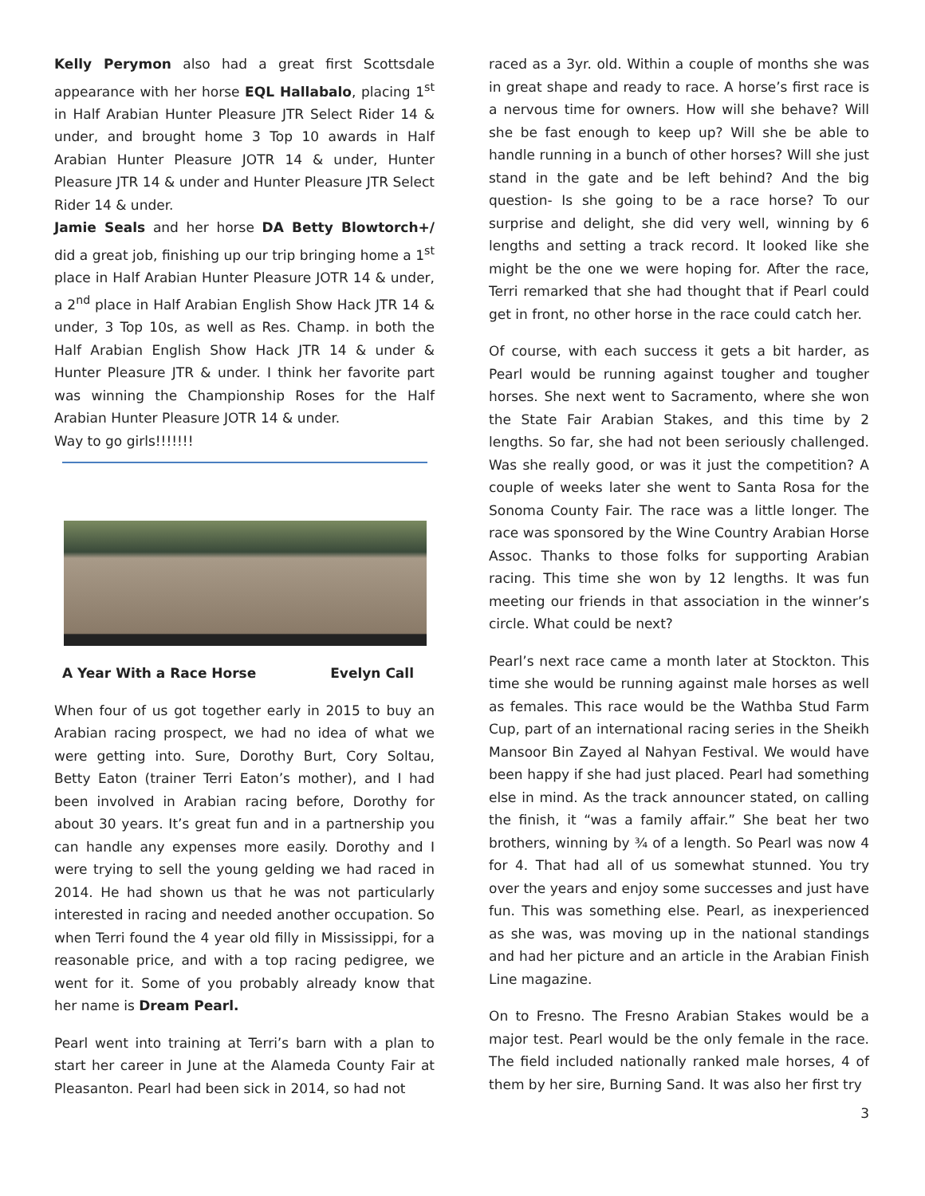Kelly Perymon also had a great first Scottsdale appearance with her horse EQL Hallabalo, placing 1<sup>st</sup> in Half Arabian Hunter Pleasure JTR Select Rider 14 & under, and brought home 3 Top 10 awards in Half Arabian Hunter Pleasure JOTR 14 & under, Hunter Pleasure JTR 14 & under and Hunter Pleasure JTR Select Rider 14 & under.
Jamie Seals and her horse DA Betty Blowtorch+/ did a great job, finishing up our trip bringing home a 1<sup>st</sup> place in Half Arabian Hunter Pleasure JOTR 14 & under, a 2<sup>nd</sup> place in Half Arabian English Show Hack JTR 14 & under, 3 Top 10s, as well as Res. Champ. in both the Half Arabian English Show Hack JTR 14 & under & Hunter Pleasure JTR & under. I think her favorite part was winning the Championship Roses for the Half Arabian Hunter Pleasure JOTR 14 & under.
Way to go girls!!!!!!!
A Year With a Race Horse Evelyn Call
When four of us got together early in 2015 to buy an Arabian racing prospect, we had no idea of what we were getting into. Sure, Dorothy Burt, Cory Soltau, Betty Eaton (trainer Terri Eaton’s mother), and I had been involved in Arabian racing before, Dorothy for about 30 years. It’s great fun and in a partnership you can handle any expenses more easily. Dorothy and I were trying to sell the young gelding we had raced in 2014. He had shown us that he was not particularly interested in racing and needed another occupation. So when Terri found the 4 year old filly in Mississippi, for a reasonable price, and with a top racing pedigree, we went for it. Some of you probably already know that her name is Dream Pearl.
Pearl went into training at Terri’s barn with a plan to start her career in June at the Alameda County Fair at Pleasanton. Pearl had been sick in 2014, so had not
raced as a 3yr. old. Within a couple of months she was in great shape and ready to race. A horse’s first race is a nervous time for owners. How will she behave? Will she be fast enough to keep up? Will she be able to handle running in a bunch of other horses? Will she just stand in the gate and be left behind? And the big question- Is she going to be a race horse? To our surprise and delight, she did very well, winning by 6 lengths and setting a track record. It looked like she might be the one we were hoping for. After the race, Terri remarked that she had thought that if Pearl could get in front, no other horse in the race could catch her.
Of course, with each success it gets a bit harder, as Pearl would be running against tougher and tougher horses. She next went to Sacramento, where she won the State Fair Arabian Stakes, and this time by 2 lengths. So far, she had not been seriously challenged. Was she really good, or was it just the competition? A couple of weeks later she went to Santa Rosa for the Sonoma County Fair. The race was a little longer. The race was sponsored by the Wine Country Arabian Horse Assoc. Thanks to those folks for supporting Arabian racing. This time she won by 12 lengths. It was fun meeting our friends in that association in the winner’s circle. What could be next?
Pearl’s next race came a month later at Stockton. This time she would be running against male horses as well as females. This race would be the Wathba Stud Farm Cup, part of an international racing series in the Sheikh Mansoor Bin Zayed al Nahyan Festival. We would have been happy if she had just placed. Pearl had something else in mind. As the track announcer stated, on calling the finish, it “was a family affair.” She beat her two brothers, winning by ¾ of a length. So Pearl was now 4 for 4. That had all of us somewhat stunned. You try over the years and enjoy some successes and just have fun. This was something else. Pearl, as inexperienced as she was, was moving up in the national standings and had her picture and an article in the Arabian Finish Line magazine.
On to Fresno. The Fresno Arabian Stakes would be a major test. Pearl would be the only female in the race. The field included nationally ranked male horses, 4 of them by her sire, Burning Sand. It was also her first try
3